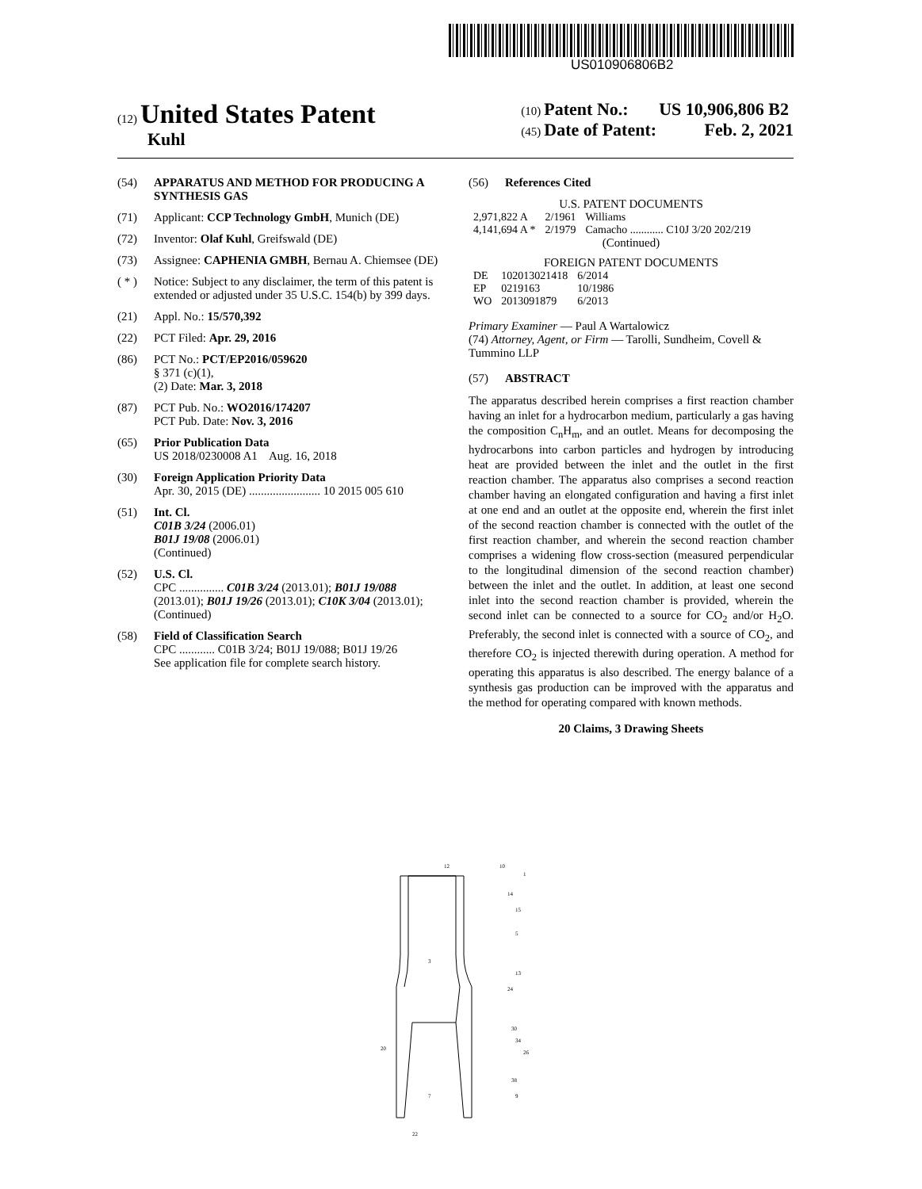US010906806B2
(12) United States Patent
Kuhl
(10) Patent No.: US 10,906,806 B2
(45) Date of Patent: Feb. 2, 2021
(54) APPARATUS AND METHOD FOR PRODUCING A SYNTHESIS GAS
(71) Applicant: CCP Technology GmbH, Munich (DE)
(72) Inventor: Olaf Kuhl, Greifswald (DE)
(73) Assignee: CAPHENIA GMBH, Bernau A. Chiemsee (DE)
( * ) Notice: Subject to any disclaimer, the term of this patent is extended or adjusted under 35 U.S.C. 154(b) by 399 days.
(21) Appl. No.: 15/570,392
(22) PCT Filed: Apr. 29, 2016
(86) PCT No.: PCT/EP2016/059620
§ 371 (c)(1),
(2) Date: Mar. 3, 2018
(87) PCT Pub. No.: WO2016/174207
PCT Pub. Date: Nov. 3, 2016
(65) Prior Publication Data
US 2018/0230008 A1 Aug. 16, 2018
(30) Foreign Application Priority Data
Apr. 30, 2015 (DE) ........................ 10 2015 005 610
(51) Int. Cl.
C01B 3/24 (2006.01)
B01J 19/08 (2006.01)
(Continued)
(52) U.S. Cl.
CPC ............... C01B 3/24 (2013.01); B01J 19/088 (2013.01); B01J 19/26 (2013.01); C10K 3/04 (2013.01);
(Continued)
(58) Field of Classification Search
CPC ............ C01B 3/24; B01J 19/088; B01J 19/26
See application file for complete search history.
(56) References Cited
U.S. PATENT DOCUMENTS
| 2,971,822 A | 2/1961 | Williams |
| 4,141,694 A * | 2/1979 | Camacho ............ C10J 3/20 202/219 |
(Continued)
FOREIGN PATENT DOCUMENTS
| DE | 102013021418 | 6/2014 |
| EP | 0219163 | 10/1986 |
| WO | 2013091879 | 6/2013 |
Primary Examiner — Paul A Wartalowicz
(74) Attorney, Agent, or Firm — Tarolli, Sundheim, Covell & Tummino LLP
(57) ABSTRACT
The apparatus described herein comprises a first reaction chamber having an inlet for a hydrocarbon medium, particularly a gas having the composition C<sub>n</sub>H<sub>m</sub>, and an outlet. Means for decomposing the hydrocarbons into carbon particles and hydrogen by introducing heat are provided between the inlet and the outlet in the first reaction chamber. The apparatus also comprises a second reaction chamber having an elongated configuration and having a first inlet at one end and an outlet at the opposite end, wherein the first inlet of the second reaction chamber is connected with the outlet of the first reaction chamber, and wherein the second reaction chamber comprises a widening flow cross-section (measured perpendicular to the longitudinal dimension of the second reaction chamber) between the inlet and the outlet. In addition, at least one second inlet into the second reaction chamber is provided, wherein the second inlet can be connected to a source for CO<sub>2</sub> and/or H<sub>2</sub>O. Preferably, the second inlet is connected with a source of CO<sub>2</sub>, and therefore CO<sub>2</sub> is injected therewith during operation. A method for operating this apparatus is also described. The energy balance of a synthesis gas production can be improved with the apparatus and the method for operating compared with known methods.
20 Claims, 3 Drawing Sheets
12
10
1
14
15
5
3
13
24
30
20
34
26
38
9
7
22